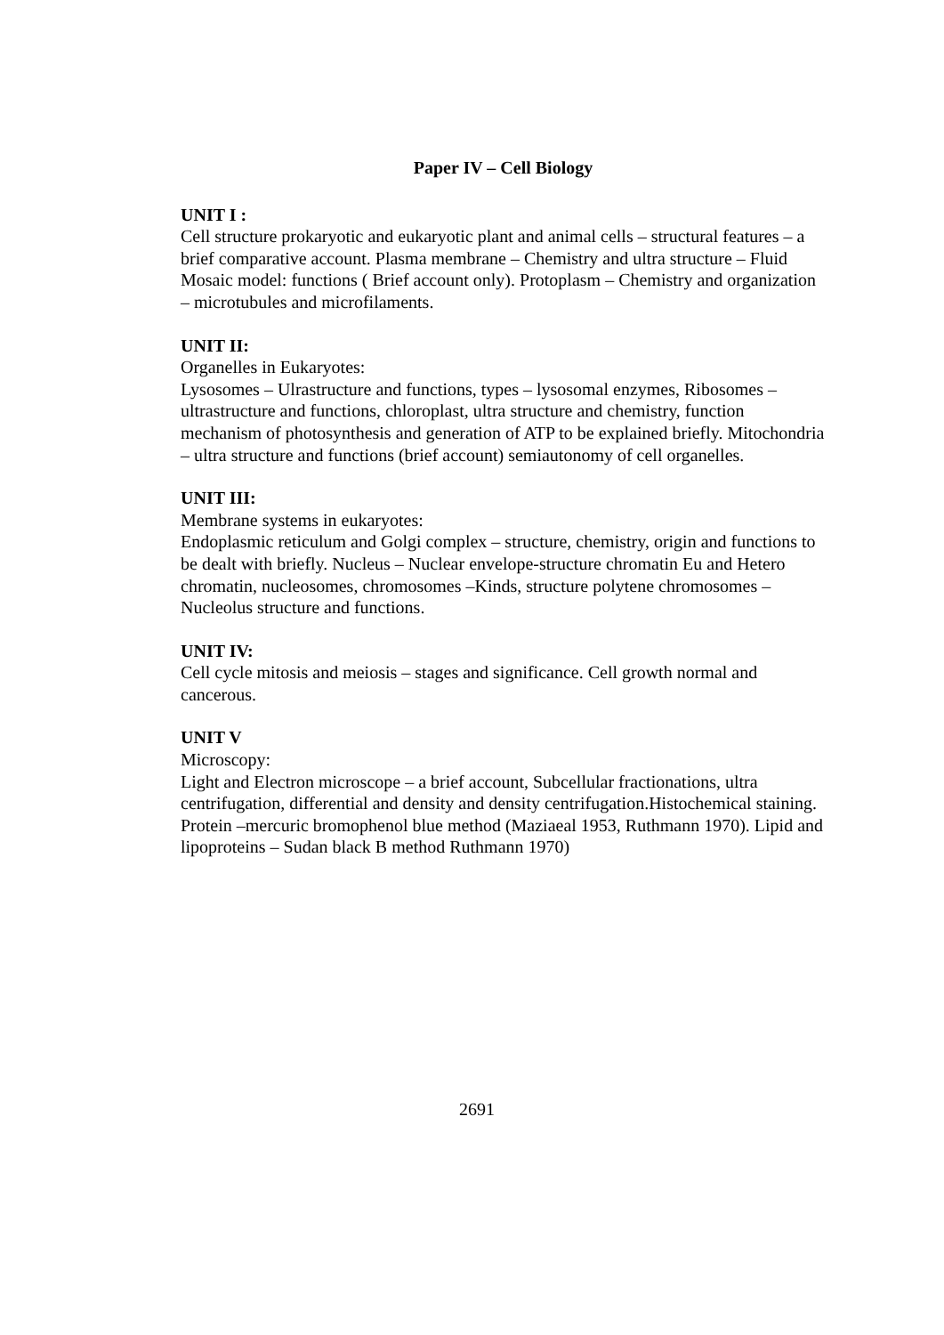Paper IV – Cell Biology
UNIT I :
Cell structure prokaryotic and eukaryotic plant and animal cells – structural features – a brief comparative account. Plasma membrane – Chemistry and ultra structure – Fluid Mosaic model: functions ( Brief account only). Protoplasm – Chemistry and organization – microtubules and microfilaments.
UNIT II:
Organelles in Eukaryotes:
Lysosomes – Ulrastructure and functions, types – lysosomal enzymes, Ribosomes – ultrastructure and functions, chloroplast, ultra structure and chemistry, function mechanism of photosynthesis and generation of ATP to be explained briefly. Mitochondria – ultra structure and functions (brief account) semiautonomy of cell organelles.
UNIT III:
Membrane systems in eukaryotes:
Endoplasmic reticulum and Golgi complex – structure, chemistry, origin and functions to be dealt with briefly. Nucleus – Nuclear envelope-structure chromatin Eu and Hetero chromatin, nucleosomes, chromosomes –Kinds, structure polytene chromosomes – Nucleolus structure and functions.
UNIT IV:
Cell cycle mitosis and meiosis – stages and significance. Cell growth normal and cancerous.
UNIT V
Microscopy:
Light and Electron microscope – a brief account, Subcellular fractionations, ultra centrifugation, differential and density and density centrifugation.Histochemical staining. Protein –mercuric bromophenol blue method (Maziaeal 1953, Ruthmann 1970). Lipid and lipoproteins – Sudan black B method Ruthmann 1970)
2691